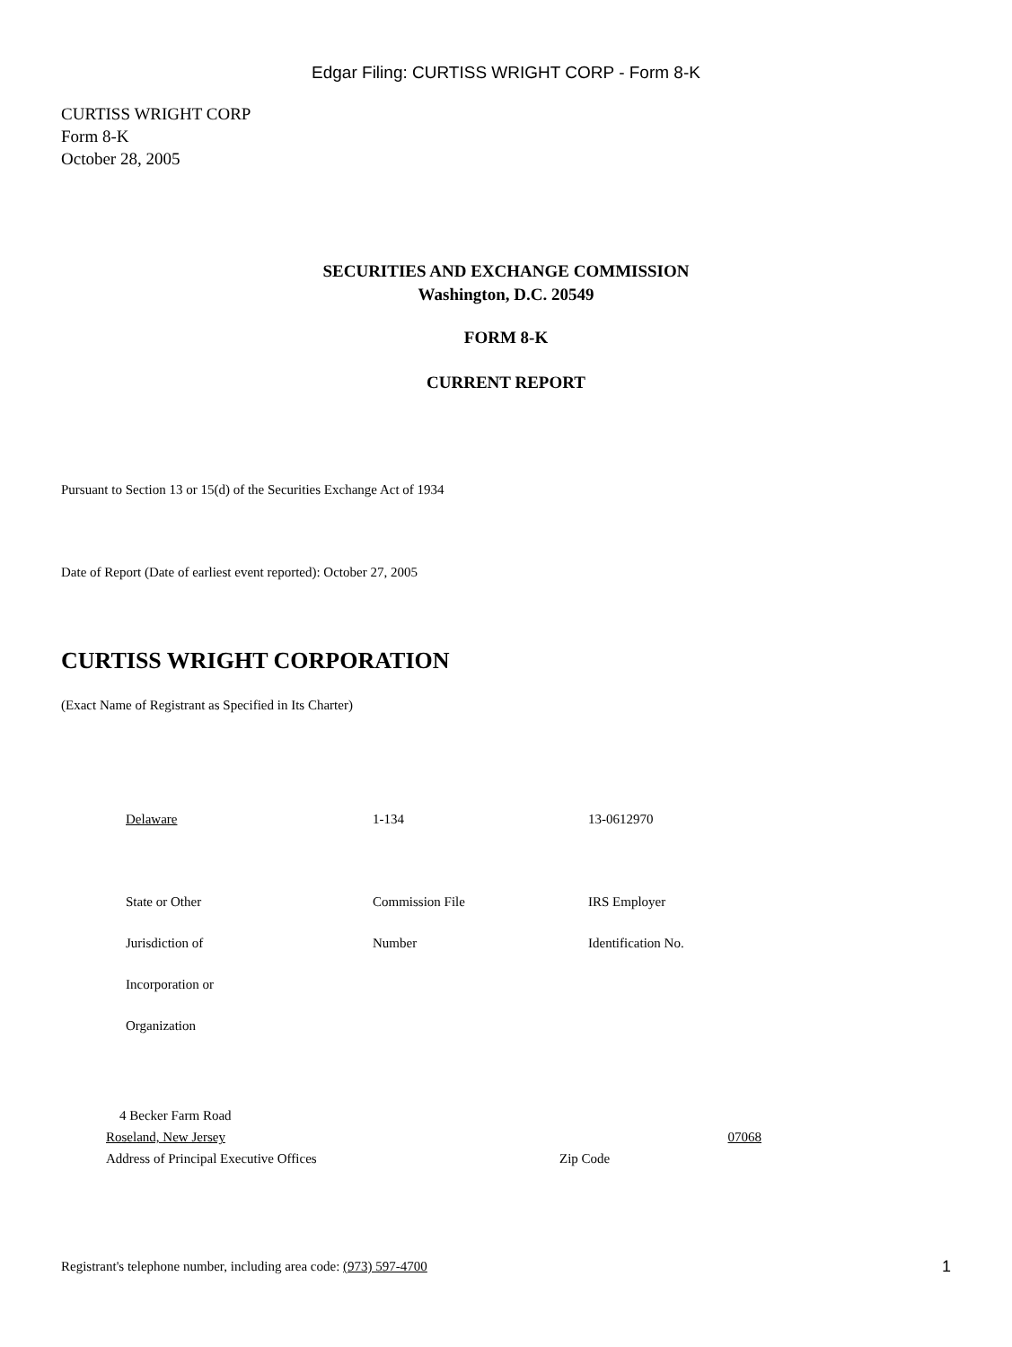Edgar Filing: CURTISS WRIGHT CORP - Form 8-K
CURTISS WRIGHT CORP
Form 8-K
October 28, 2005
SECURITIES AND EXCHANGE COMMISSION
Washington, D.C. 20549
FORM 8-K
CURRENT REPORT
Pursuant to Section 13 or 15(d) of the Securities Exchange Act of 1934
Date of Report (Date of earliest event reported): October 27, 2005
CURTISS WRIGHT CORPORATION
(Exact Name of Registrant as Specified in Its Charter)
| Delaware | 1-134 | 13-0612970 |
| State or Other | Commission File | IRS Employer |
| Jurisdiction of | Number | Identification No. |
| Incorporation or | | |
| Organization | | |
4 Becker Farm Road
Roseland, New Jersey 07068
Address of Principal Executive Offices Zip Code
Registrant's telephone number, including area code: (973) 597-4700
1